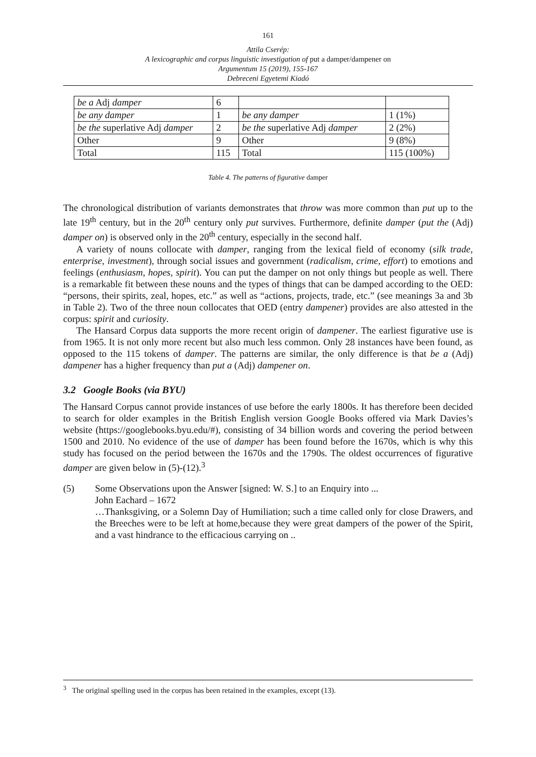161
Attila Cserép:
A lexicographic and corpus linguistic investigation of put a damper/dampener on
Argumentum 15 (2019), 155-167
Debreceni Egyetemi Kiadó
| be a Adj damper | 6 | | |
| be any damper | 1 | be any damper | 1 (1%) |
| be the superlative Adj damper | 2 | be the superlative Adj damper | 2 (2%) |
| Other | 9 | Other | 9 (8%) |
| Total | 115 | Total | 115 (100%) |
Table 4. The patterns of figurative damper
The chronological distribution of variants demonstrates that throw was more common than put up to the late 19<sup>th</sup> century, but in the 20<sup>th</sup> century only put survives. Furthermore, definite damper (put the (Adj) damper on) is observed only in the 20<sup>th</sup> century, especially in the second half.
A variety of nouns collocate with damper, ranging from the lexical field of economy (silk trade, enterprise, investment), through social issues and government (radicalism, crime, effort) to emotions and feelings (enthusiasm, hopes, spirit). You can put the damper on not only things but people as well. There is a remarkable fit between these nouns and the types of things that can be damped according to the OED: “persons, their spirits, zeal, hopes, etc.” as well as “actions, projects, trade, etc.” (see meanings 3a and 3b in Table 2). Two of the three noun collocates that OED (entry dampener) provides are also attested in the corpus: spirit and curiosity.
The Hansard Corpus data supports the more recent origin of dampener. The earliest figurative use is from 1965. It is not only more recent but also much less common. Only 28 instances have been found, as opposed to the 115 tokens of damper. The patterns are similar, the only difference is that be a (Adj) dampener has a higher frequency than put a (Adj) dampener on.
3.2 Google Books (via BYU)
The Hansard Corpus cannot provide instances of use before the early 1800s. It has therefore been decided to search for older examples in the British English version Google Books offered via Mark Davies’s website (https://googlebooks.byu.edu/#), consisting of 34 billion words and covering the period between 1500 and 2010. No evidence of the use of damper has been found before the 1670s, which is why this study has focused on the period between the 1670s and the 1790s. The oldest occurrences of figurative damper are given below in (5)-(12).<sup>3</sup>
(5) Some Observations upon the Answer [signed: W. S.] to an Enquiry into ...
John Eachard – 1672
…Thanksgiving, or a Solemn Day of Humiliation; such a time called only for close Drawers, and the Breeches were to be left at home,because they were great dampers of the power of the Spirit, and a vast hindrance to the efficacious carrying on ..
<sup>3</sup> The original spelling used in the corpus has been retained in the examples, except (13).